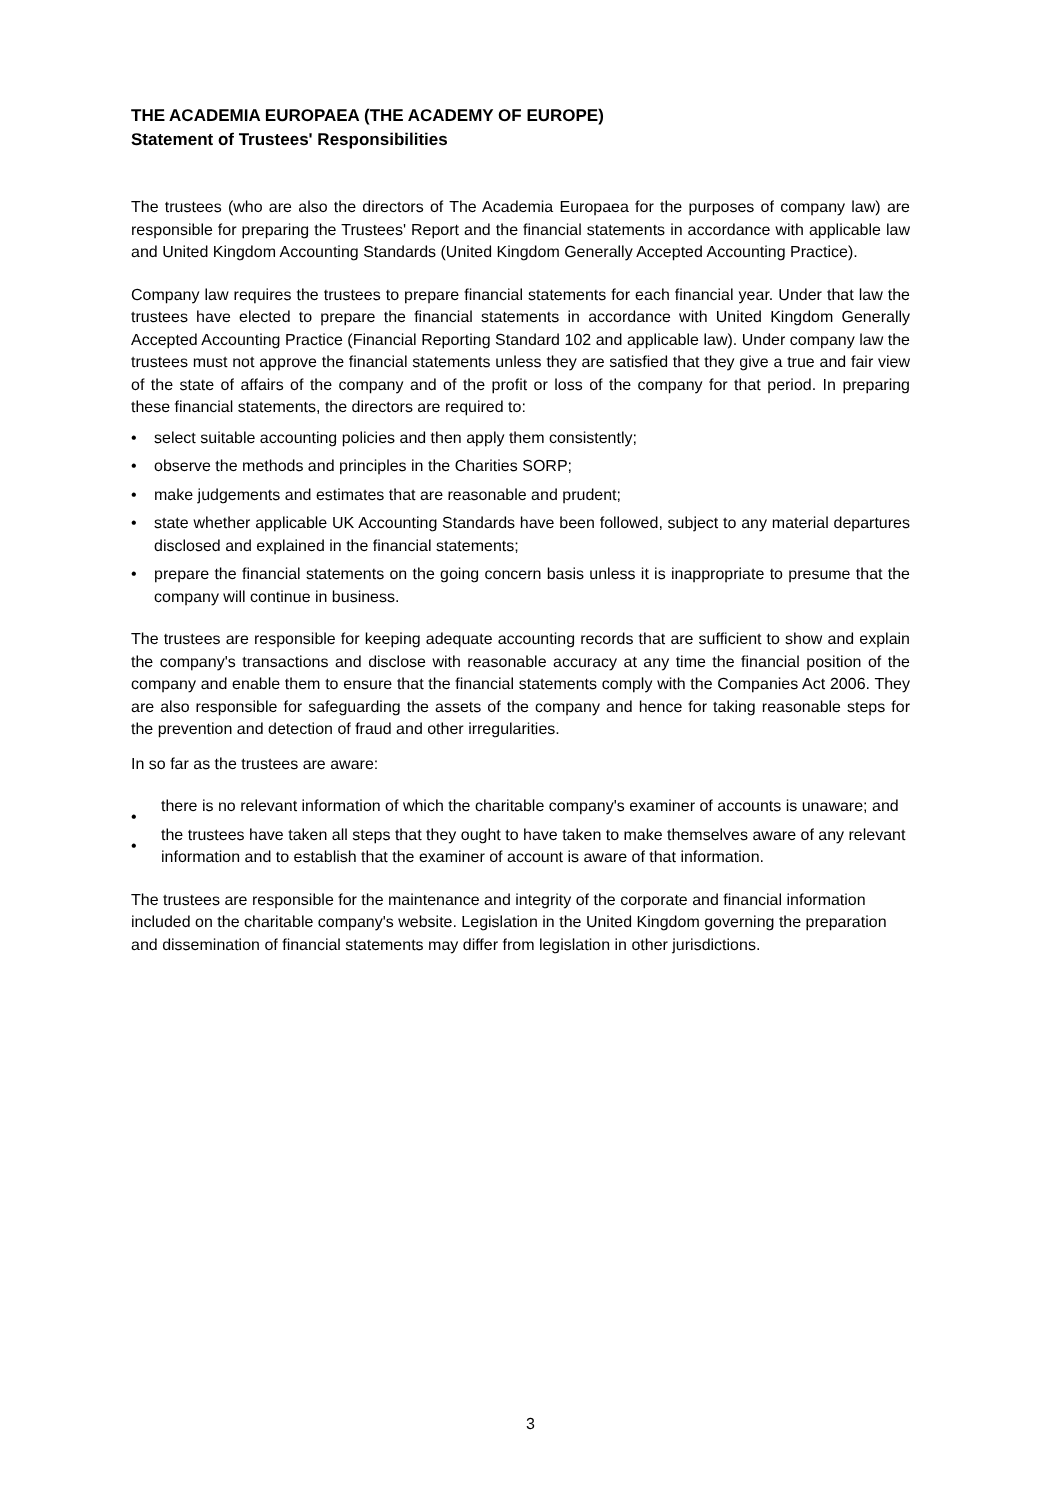THE ACADEMIA EUROPAEA (THE ACADEMY OF EUROPE)
Statement of Trustees' Responsibilities
The trustees (who are also the directors of The Academia Europaea for the purposes of company law) are responsible for preparing the Trustees' Report and the financial statements in accordance with applicable law and United Kingdom Accounting Standards (United Kingdom Generally Accepted Accounting Practice).
Company law requires the trustees to prepare financial statements for each financial year. Under that law the trustees have elected to prepare the financial statements in accordance with United Kingdom Generally Accepted Accounting Practice (Financial Reporting Standard 102 and applicable law). Under company law the trustees must not approve the financial statements unless they are satisfied that they give a true and fair view of the state of affairs of the company and of the profit or loss of the company for that period. In preparing these financial statements, the directors are required to:
• select suitable accounting policies and then apply them consistently;
• observe the methods and principles in the Charities SORP;
• make judgements and estimates that are reasonable and prudent;
• state whether applicable UK Accounting Standards have been followed, subject to any material departures disclosed and explained in the financial statements;
• prepare the financial statements on the going concern basis unless it is inappropriate to presume that the company will continue in business.
The trustees are responsible for keeping adequate accounting records that are sufficient to show and explain the company's transactions and disclose with reasonable accuracy at any time the financial position of the company and enable them to ensure that the financial statements comply with the Companies Act 2006. They are also responsible for safeguarding the assets of the company and hence for taking reasonable steps for the prevention and detection of fraud and other irregularities.
In so far as the trustees are aware:
•
there is no relevant information of which the charitable company's examiner of accounts is unaware; and
•
the trustees have taken all steps that they ought to have taken to make themselves aware of any relevant information and to establish that the examiner of account is aware of that information.
The trustees are responsible for the maintenance and integrity of the corporate and financial information included on the charitable company's website. Legislation in the United Kingdom governing the preparation and dissemination of financial statements may differ from legislation in other jurisdictions.
3